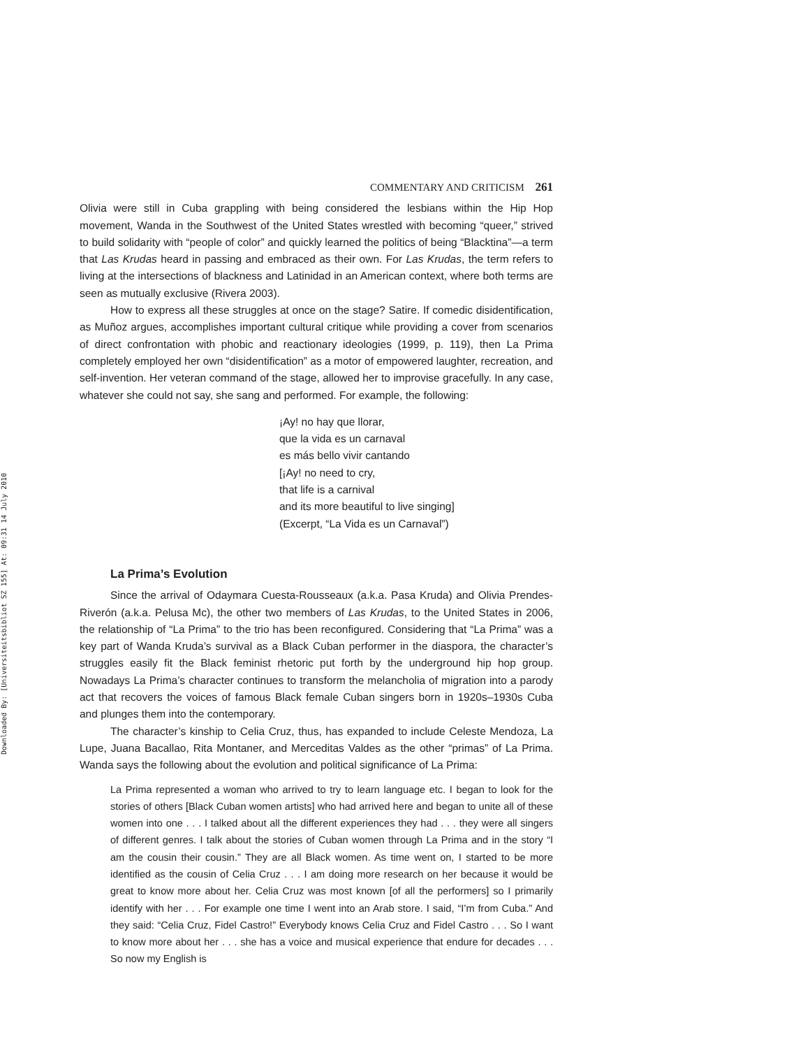Downloaded By: [Universiteitsbibliot SZ 155] At: 09:31 14 July 2010
COMMENTARY AND CRITICISM 261
Olivia were still in Cuba grappling with being considered the lesbians within the Hip Hop movement, Wanda in the Southwest of the United States wrestled with becoming “queer,” strived to build solidarity with “people of color” and quickly learned the politics of being “Blacktina”—a term that Las Krudas heard in passing and embraced as their own. For Las Krudas, the term refers to living at the intersections of blackness and Latinidad in an American context, where both terms are seen as mutually exclusive (Rivera 2003).
How to express all these struggles at once on the stage? Satire. If comedic disidentification, as Muñoz argues, accomplishes important cultural critique while providing a cover from scenarios of direct confrontation with phobic and reactionary ideologies (1999, p. 119), then La Prima completely employed her own “disidentification” as a motor of empowered laughter, recreation, and self-invention. Her veteran command of the stage, allowed her to improvise gracefully. In any case, whatever she could not say, she sang and performed. For example, the following:
¡Ay! no hay que llorar,
que la vida es un carnaval
es más bello vivir cantando
[¡Ay! no need to cry,
that life is a carnival
and its more beautiful to live singing]
(Excerpt, “La Vida es un Carnaval”)
La Prima’s Evolution
Since the arrival of Odaymara Cuesta-Rousseaux (a.k.a. Pasa Kruda) and Olivia Prendes-Riverón (a.k.a. Pelusa Mc), the other two members of Las Krudas, to the United States in 2006, the relationship of “La Prima” to the trio has been reconfigured. Considering that “La Prima” was a key part of Wanda Kruda’s survival as a Black Cuban performer in the diaspora, the character’s struggles easily fit the Black feminist rhetoric put forth by the underground hip hop group. Nowadays La Prima’s character continues to transform the melancholia of migration into a parody act that recovers the voices of famous Black female Cuban singers born in 1920s–1930s Cuba and plunges them into the contemporary.
The character’s kinship to Celia Cruz, thus, has expanded to include Celeste Mendoza, La Lupe, Juana Bacallao, Rita Montaner, and Merceditas Valdes as the other “primas” of La Prima. Wanda says the following about the evolution and political significance of La Prima:
La Prima represented a woman who arrived to try to learn language etc. I began to look for the stories of others [Black Cuban women artists] who had arrived here and began to unite all of these women into one . . . I talked about all the different experiences they had . . . they were all singers of different genres. I talk about the stories of Cuban women through La Prima and in the story “I am the cousin their cousin.” They are all Black women. As time went on, I started to be more identified as the cousin of Celia Cruz . . . I am doing more research on her because it would be great to know more about her. Celia Cruz was most known [of all the performers] so I primarily identify with her . . . For example one time I went into an Arab store. I said, “I’m from Cuba.” And they said: “Celia Cruz, Fidel Castro!” Everybody knows Celia Cruz and Fidel Castro . . . So I want to know more about her . . . she has a voice and musical experience that endure for decades . . . So now my English is